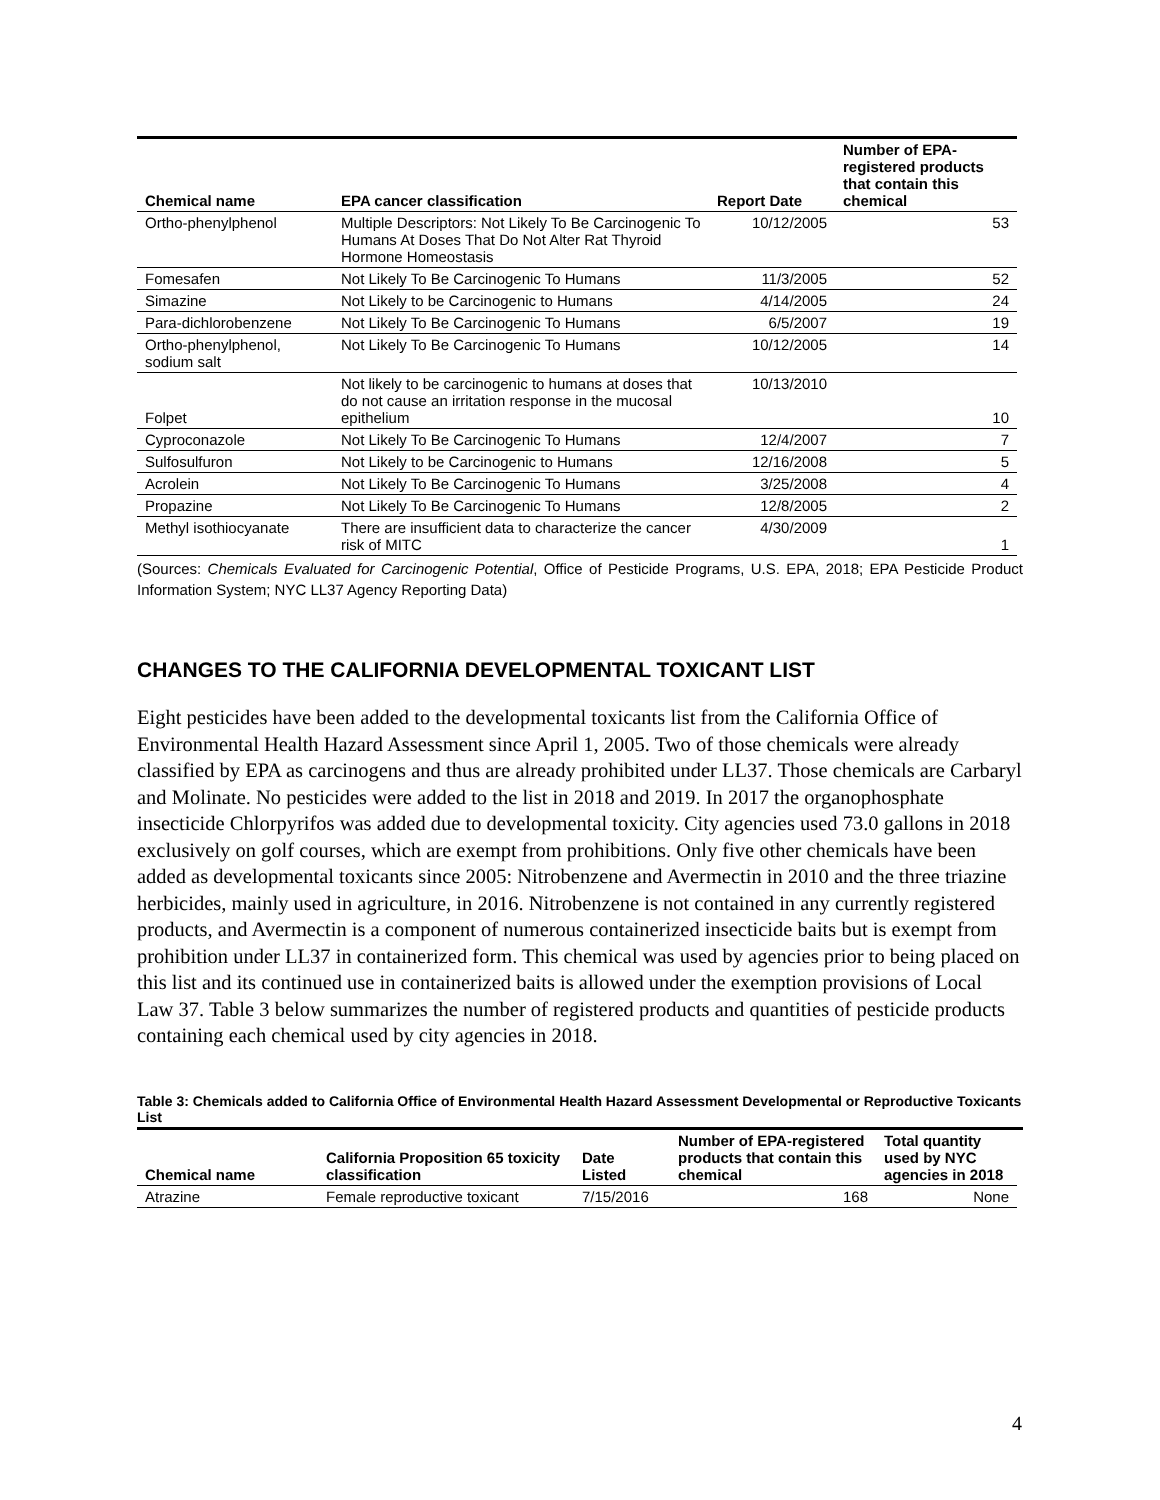| Chemical name | EPA cancer classification | Report Date | Number of EPA-registered products that contain this chemical |
| --- | --- | --- | --- |
| Ortho-phenylphenol | Multiple Descriptors: Not Likely To Be Carcinogenic To Humans At Doses That Do Not Alter Rat Thyroid Hormone Homeostasis | 10/12/2005 | 53 |
| Fomesafen | Not Likely To Be Carcinogenic To Humans | 11/3/2005 | 52 |
| Simazine | Not Likely to be Carcinogenic to Humans | 4/14/2005 | 24 |
| Para-dichlorobenzene | Not Likely To Be Carcinogenic To Humans | 6/5/2007 | 19 |
| Ortho-phenylphenol, sodium salt | Not Likely To Be Carcinogenic To Humans | 10/12/2005 | 14 |
| Folpet | Not likely to be carcinogenic to humans at doses that do not cause an irritation response in the mucosal epithelium | 10/13/2010 | 10 |
| Cyproconazole | Not Likely To Be Carcinogenic To Humans | 12/4/2007 | 7 |
| Sulfosulfuron | Not Likely to be Carcinogenic to Humans | 12/16/2008 | 5 |
| Acrolein | Not Likely To Be Carcinogenic To Humans | 3/25/2008 | 4 |
| Propazine | Not Likely To Be Carcinogenic To Humans | 12/8/2005 | 2 |
| Methyl isothiocyanate | There are insufficient data to characterize the cancer risk of MITC | 4/30/2009 | 1 |
(Sources: Chemicals Evaluated for Carcinogenic Potential, Office of Pesticide Programs, U.S. EPA, 2018; EPA Pesticide Product Information System; NYC LL37 Agency Reporting Data)
CHANGES TO THE CALIFORNIA DEVELOPMENTAL TOXICANT LIST
Eight pesticides have been added to the developmental toxicants list from the California Office of Environmental Health Hazard Assessment since April 1, 2005. Two of those chemicals were already classified by EPA as carcinogens and thus are already prohibited under LL37. Those chemicals are Carbaryl and Molinate. No pesticides were added to the list in 2018 and 2019. In 2017 the organophosphate insecticide Chlorpyrifos was added due to developmental toxicity. City agencies used 73.0 gallons in 2018 exclusively on golf courses, which are exempt from prohibitions. Only five other chemicals have been added as developmental toxicants since 2005: Nitrobenzene and Avermectin in 2010 and the three triazine herbicides, mainly used in agriculture, in 2016. Nitrobenzene is not contained in any currently registered products, and Avermectin is a component of numerous containerized insecticide baits but is exempt from prohibition under LL37 in containerized form. This chemical was used by agencies prior to being placed on this list and its continued use in containerized baits is allowed under the exemption provisions of Local Law 37. Table 3 below summarizes the number of registered products and quantities of pesticide products containing each chemical used by city agencies in 2018.
Table 3: Chemicals added to California Office of Environmental Health Hazard Assessment Developmental or Reproductive Toxicants List
| Chemical name | California Proposition 65 toxicity classification | Date Listed | Number of EPA-registered products that contain this chemical | Total quantity used by NYC agencies in 2018 |
| --- | --- | --- | --- | --- |
| Atrazine | Female reproductive toxicant | 7/15/2016 | 168 | None |
4